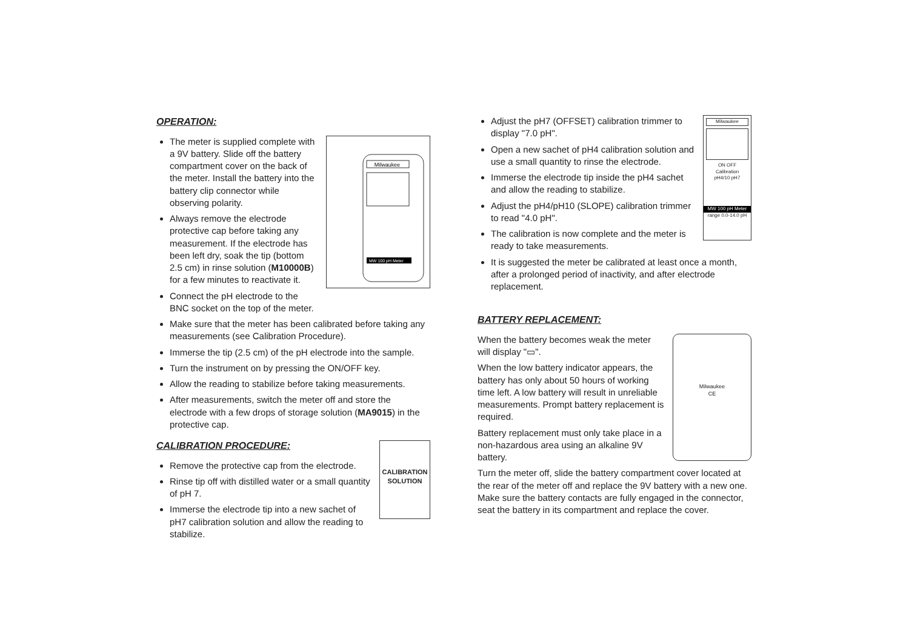OPERATION:
Milwaukee
MW 100 pH Meter
The meter is supplied complete with a 9V battery. Slide off the battery compartment cover on the back of the meter. Install the battery into the battery clip connector while observing polarity.
Always remove the electrode protective cap before taking any measurement. If the electrode has been left dry, soak the tip (bottom 2.5 cm) in rinse solution (M10000B) for a few minutes to reactivate it.
Connect the pH electrode to the BNC socket on the top of the meter.
Make sure that the meter has been calibrated before taking any measurements (see Calibration Procedure).
Immerse the tip (2.5 cm) of the pH electrode into the sample.
Turn the instrument on by pressing the ON/OFF key.
Allow the reading to stabilize before taking measurements.
After measurements, switch the meter off and store the electrode with a few drops of storage solution (MA9015) in the protective cap.
CALIBRATION
SOLUTION
CALIBRATION PROCEDURE:
Remove the protective cap from the electrode.
Rinse tip off with distilled water or a small quantity of pH 7.
Immerse the electrode tip into a new sachet of pH7 calibration solution and allow the reading to stabilize.
Milwaukee
ON OFF
Calibration
pH4/10 pH7
MW 100 pH Meter
range 0.0-14.0 pH
Adjust the pH7 (OFFSET) calibration trimmer to display "7.0 pH".
Open a new sachet of pH4 calibration solution and use a small quantity to rinse the electrode.
Immerse the electrode tip inside the pH4 sachet and allow the reading to stabilize.
Adjust the pH4/pH10 (SLOPE) calibration trimmer to read "4.0 pH".
The calibration is now complete and the meter is ready to take measurements.
It is suggested the meter be calibrated at least once a month, after a prolonged period of inactivity, and after electrode replacement.
BATTERY REPLACEMENT:
Milwaukee
CE
When the battery becomes weak the meter will display "▭".
When the low battery indicator appears, the battery has only about 50 hours of working time left. A low battery will result in unreliable measurements. Prompt battery replacement is required.
Battery replacement must only take place in a non-hazardous area using an alkaline 9V battery.
Turn the meter off, slide the battery compartment cover located at the rear of the meter off and replace the 9V battery with a new one. Make sure the battery contacts are fully engaged in the connector, seat the battery in its compartment and replace the cover.